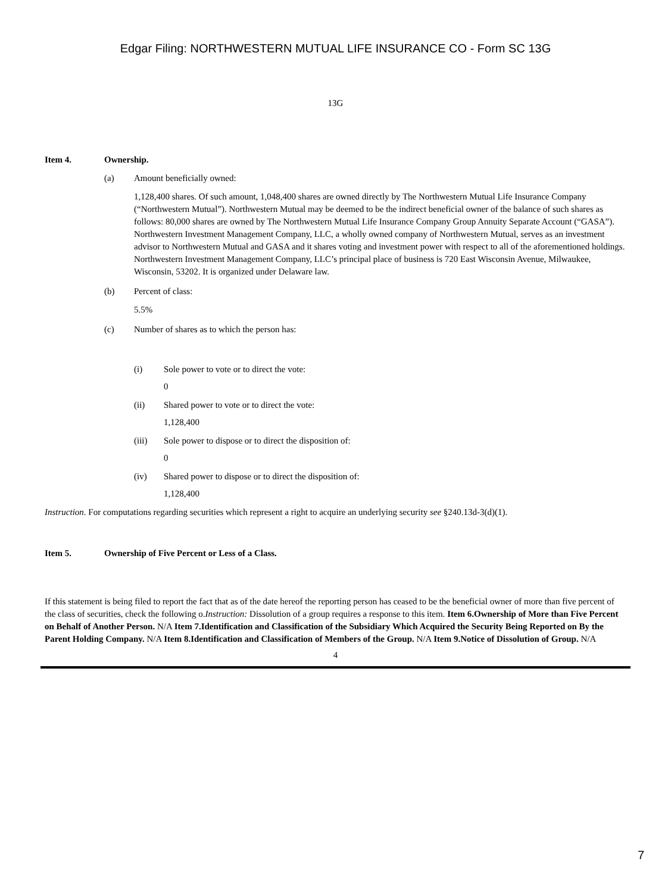Edgar Filing: NORTHWESTERN MUTUAL LIFE INSURANCE CO - Form SC 13G
13G
Item 4. Ownership.
(a) Amount beneficially owned:
1,128,400 shares. Of such amount, 1,048,400 shares are owned directly by The Northwestern Mutual Life Insurance Company (“Northwestern Mutual”). Northwestern Mutual may be deemed to be the indirect beneficial owner of the balance of such shares as follows: 80,000 shares are owned by The Northwestern Mutual Life Insurance Company Group Annuity Separate Account (“GASA”). Northwestern Investment Management Company, LLC, a wholly owned company of Northwestern Mutual, serves as an investment advisor to Northwestern Mutual and GASA and it shares voting and investment power with respect to all of the aforementioned holdings. Northwestern Investment Management Company, LLC’s principal place of business is 720 East Wisconsin Avenue, Milwaukee, Wisconsin, 53202. It is organized under Delaware law.
(b) Percent of class:
5.5%
(c) Number of shares as to which the person has:
(i) Sole power to vote or to direct the vote:
0
(ii) Shared power to vote or to direct the vote:
1,128,400
(iii) Sole power to dispose or to direct the disposition of:
0
(iv) Shared power to dispose or to direct the disposition of:
1,128,400
Instruction. For computations regarding securities which represent a right to acquire an underlying security see §240.13d-3(d)(1).
Item 5. Ownership of Five Percent or Less of a Class.
If this statement is being filed to report the fact that as of the date hereof the reporting person has ceased to be the beneficial owner of more than five percent of the class of securities, check the following o.Instruction: Dissolution of a group requires a response to this item. Item 6.Ownership of More than Five Percent on Behalf of Another Person. N/A Item 7.Identification and Classification of the Subsidiary Which Acquired the Security Being Reported on By the Parent Holding Company. N/A Item 8.Identification and Classification of Members of the Group. N/A Item 9.Notice of Dissolution of Group. N/A
4
7